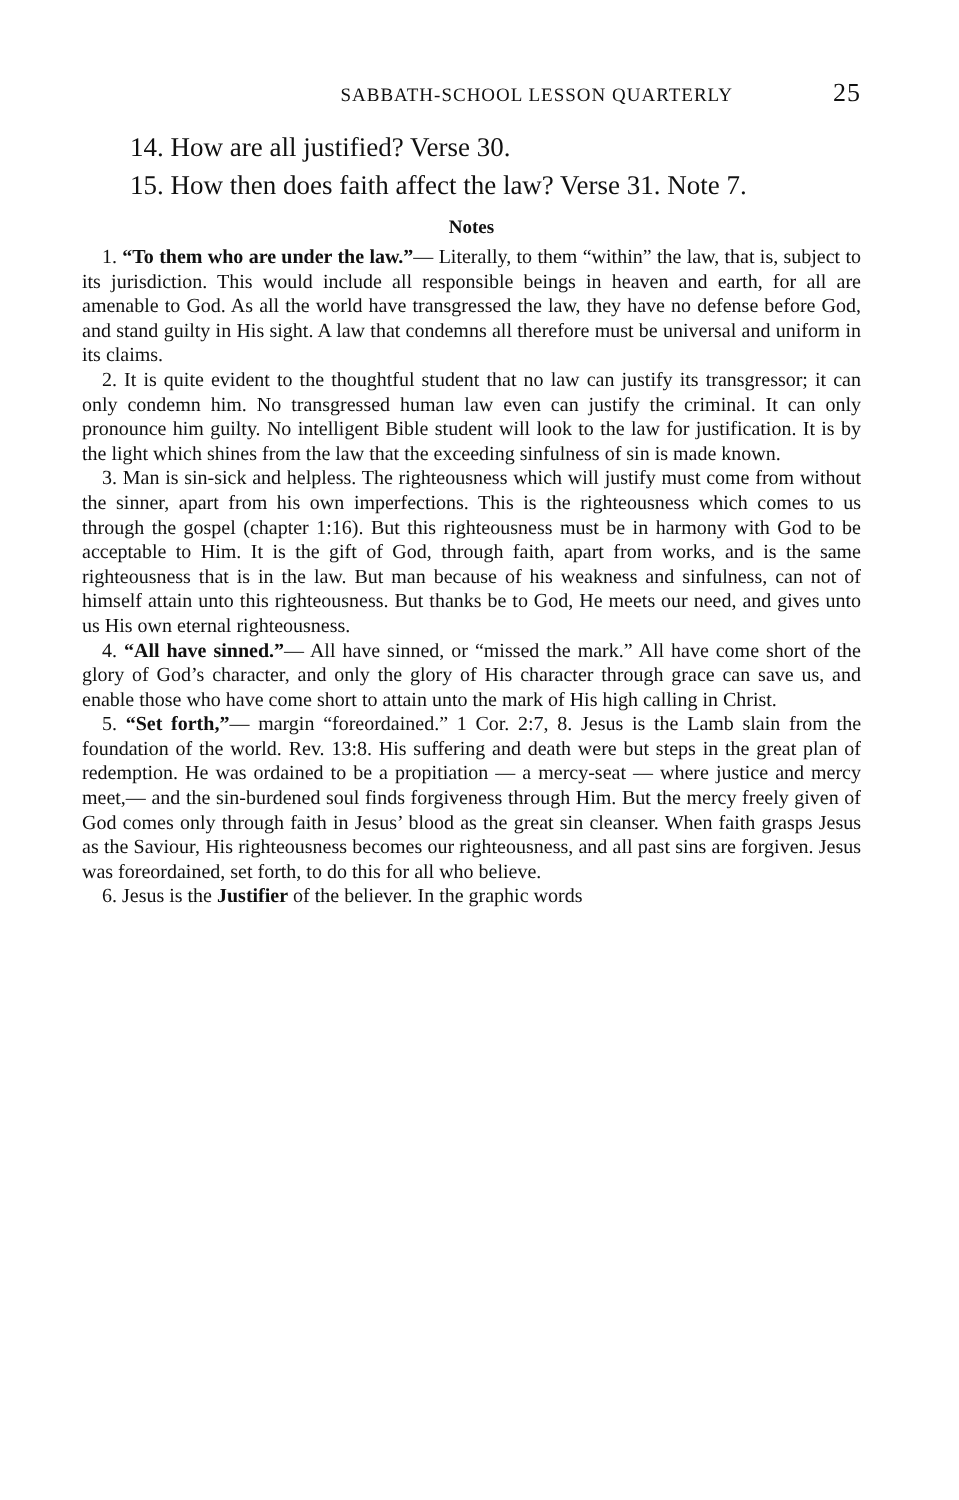SABBATH-SCHOOL LESSON QUARTERLY 25
14. How are all justified? Verse 30.
15. How then does faith affect the law? Verse 31. Note 7.
Notes
1. “To them who are under the law.”— Literally, to them “within” the law, that is, subject to its jurisdiction. This would include all responsible beings in heaven and earth, for all are amenable to God. As all the world have transgressed the law, they have no defense before God, and stand guilty in His sight. A law that condemns all therefore must be universal and uniform in its claims.
2. It is quite evident to the thoughtful student that no law can justify its transgressor; it can only condemn him. No transgressed human law even can justify the criminal. It can only pronounce him guilty. No intelligent Bible student will look to the law for justification. It is by the light which shines from the law that the exceeding sinfulness of sin is made known.
3. Man is sin-sick and helpless. The righteousness which will justify must come from without the sinner, apart from his own imperfections. This is the righteousness which comes to us through the gospel (chapter 1:16). But this righteousness must be in harmony with God to be acceptable to Him. It is the gift of God, through faith, apart from works, and is the same righteousness that is in the law. But man because of his weakness and sinfulness, can not of himself attain unto this righteousness. But thanks be to God, He meets our need, and gives unto us His own eternal righteousness.
4. “All have sinned.”— All have sinned, or “missed the mark.” All have come short of the glory of God’s character, and only the glory of His character through grace can save us, and enable those who have come short to attain unto the mark of His high calling in Christ.
5. “Set forth,”— margin “foreordained.” 1 Cor. 2:7, 8. Jesus is the Lamb slain from the foundation of the world. Rev. 13:8. His suffering and death were but steps in the great plan of redemption. He was ordained to be a propitiation — a mercy-seat — where justice and mercy meet,— and the sin-burdened soul finds forgiveness through Him. But the mercy freely given of God comes only through faith in Jesus’ blood as the great sin cleanser. When faith grasps Jesus as the Saviour, His righteousness becomes our righteousness, and all past sins are forgiven. Jesus was foreordained, set forth, to do this for all who believe.
6. Jesus is the Justifier of the believer. In the graphic words